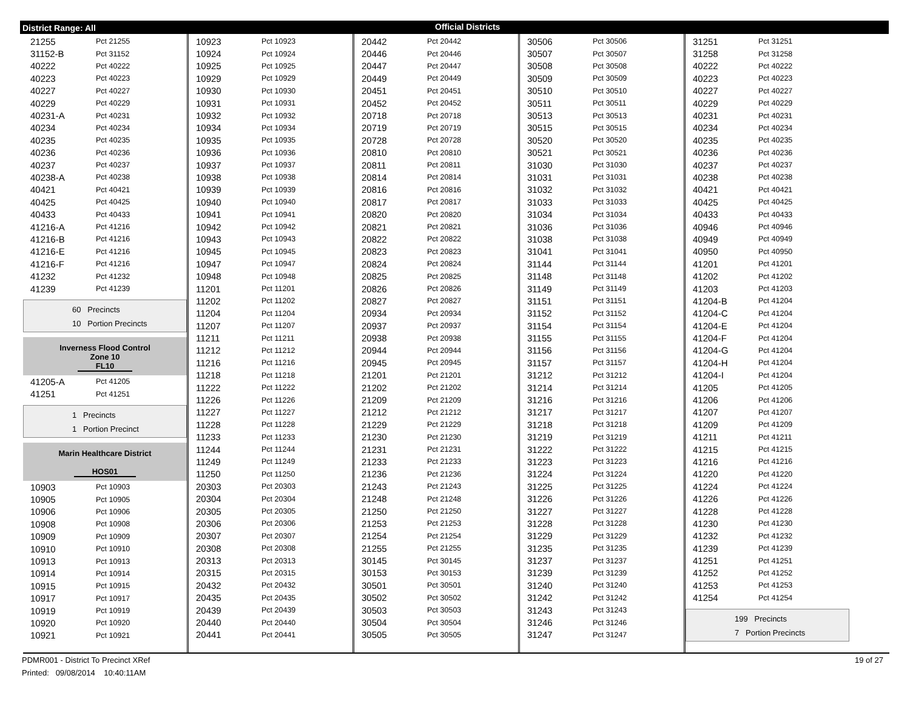District Range: All Official Districts
21255 Pct 21255
31152-B Pct 31152
40222 Pct 40222
40223 Pct 40223
40227 Pct 40227
40229 Pct 40229
40231-A Pct 40231
40234 Pct 40234
40235 Pct 40235
40236 Pct 40236
40237 Pct 40237
40238-A Pct 40238
40421 Pct 40421
40425 Pct 40425
40433 Pct 40433
41216-A Pct 41216
41216-B Pct 41216
41216-E Pct 41216
41216-F Pct 41216
41232 Pct 41232
41239 Pct 41239
60 Precincts
10 Portion Precincts
Inverness Flood Control
Zone 10
FL10
41205-A Pct 41205
41251 Pct 41251
1 Precincts
1 Portion Precinct
Marin Healthcare District
HOS01
10903 Pct 10903
10905 Pct 10905
10906 Pct 10906
10908 Pct 10908
10909 Pct 10909
10910 Pct 10910
10913 Pct 10913
10914 Pct 10914
10915 Pct 10915
10917 Pct 10917
10919 Pct 10919
10920 Pct 10920
10921 Pct 10921
10923 Pct 10923
10924 Pct 10924
10925 Pct 10925
10929 Pct 10929
10930 Pct 10930
10931 Pct 10931
10932 Pct 10932
10934 Pct 10934
10935 Pct 10935
10936 Pct 10936
10937 Pct 10937
10938 Pct 10938
10939 Pct 10939
10940 Pct 10940
10941 Pct 10941
10942 Pct 10942
10943 Pct 10943
10945 Pct 10945
10947 Pct 10947
10948 Pct 10948
11201 Pct 11201
11202 Pct 11202
11204 Pct 11204
11207 Pct 11207
11211 Pct 11211
11212 Pct 11212
11216 Pct 11216
11218 Pct 11218
11222 Pct 11222
11226 Pct 11226
11227 Pct 11227
11228 Pct 11228
11233 Pct 11233
11244 Pct 11244
11249 Pct 11249
11250 Pct 11250
20303 Pct 20303
20304 Pct 20304
20305 Pct 20305
20306 Pct 20306
20307 Pct 20307
20308 Pct 20308
20313 Pct 20313
20315 Pct 20315
20432 Pct 20432
20435 Pct 20435
20439 Pct 20439
20440 Pct 20440
20441 Pct 20441
20442 Pct 20442
20446 Pct 20446
20447 Pct 20447
20449 Pct 20449
20451 Pct 20451
20452 Pct 20452
20718 Pct 20718
20719 Pct 20719
20728 Pct 20728
20810 Pct 20810
20811 Pct 20811
20814 Pct 20814
20816 Pct 20816
20817 Pct 20817
20820 Pct 20820
20821 Pct 20821
20822 Pct 20822
20823 Pct 20823
20824 Pct 20824
20825 Pct 20825
20826 Pct 20826
20827 Pct 20827
20934 Pct 20934
20937 Pct 20937
20938 Pct 20938
20944 Pct 20944
20945 Pct 20945
21201 Pct 21201
21202 Pct 21202
21209 Pct 21209
21212 Pct 21212
21229 Pct 21229
21230 Pct 21230
21231 Pct 21231
21233 Pct 21233
21236 Pct 21236
21243 Pct 21243
21248 Pct 21248
21250 Pct 21250
21253 Pct 21253
21254 Pct 21254
21255 Pct 21255
30145 Pct 30145
30153 Pct 30153
30501 Pct 30501
30502 Pct 30502
30503 Pct 30503
30504 Pct 30504
30505 Pct 30505
30506 Pct 30506
30507 Pct 30507
30508 Pct 30508
30509 Pct 30509
30510 Pct 30510
30511 Pct 30511
30513 Pct 30513
30515 Pct 30515
30520 Pct 30520
30521 Pct 30521
31030 Pct 31030
31031 Pct 31031
31032 Pct 31032
31033 Pct 31033
31034 Pct 31034
31036 Pct 31036
31038 Pct 31038
31041 Pct 31041
31144 Pct 31144
31148 Pct 31148
31149 Pct 31149
31151 Pct 31151
31152 Pct 31152
31154 Pct 31154
31155 Pct 31155
31156 Pct 31156
31157 Pct 31157
31212 Pct 31212
31214 Pct 31214
31216 Pct 31216
31217 Pct 31217
31218 Pct 31218
31219 Pct 31219
31222 Pct 31222
31223 Pct 31223
31224 Pct 31224
31225 Pct 31225
31226 Pct 31226
31227 Pct 31227
31228 Pct 31228
31229 Pct 31229
31235 Pct 31235
31237 Pct 31237
31239 Pct 31239
31240 Pct 31240
31242 Pct 31242
31243 Pct 31243
31246 Pct 31246
31247 Pct 31247
31251 Pct 31251
31258 Pct 31258
40222 Pct 40222
40223 Pct 40223
40227 Pct 40227
40229 Pct 40229
40231 Pct 40231
40234 Pct 40234
40235 Pct 40235
40236 Pct 40236
40237 Pct 40237
40238 Pct 40238
40421 Pct 40421
40425 Pct 40425
40433 Pct 40433
40946 Pct 40946
40949 Pct 40949
40950 Pct 40950
41201 Pct 41201
41202 Pct 41202
41203 Pct 41203
41204-B Pct 41204
41204-C Pct 41204
41204-E Pct 41204
41204-F Pct 41204
41204-G Pct 41204
41204-H Pct 41204
41204-I Pct 41204
41205 Pct 41205
41206 Pct 41206
41207 Pct 41207
41209 Pct 41209
41211 Pct 41211
41215 Pct 41215
41216 Pct 41216
41220 Pct 41220
41224 Pct 41224
41226 Pct 41226
41228 Pct 41228
41230 Pct 41230
41232 Pct 41232
41239 Pct 41239
41251 Pct 41251
41252 Pct 41252
41253 Pct 41253
41254 Pct 41254
199 Precincts
7 Portion Precincts
PDMR001 - District To Precinct XRef 19 of 27
Printed: 09/08/2014 10:40:11AM